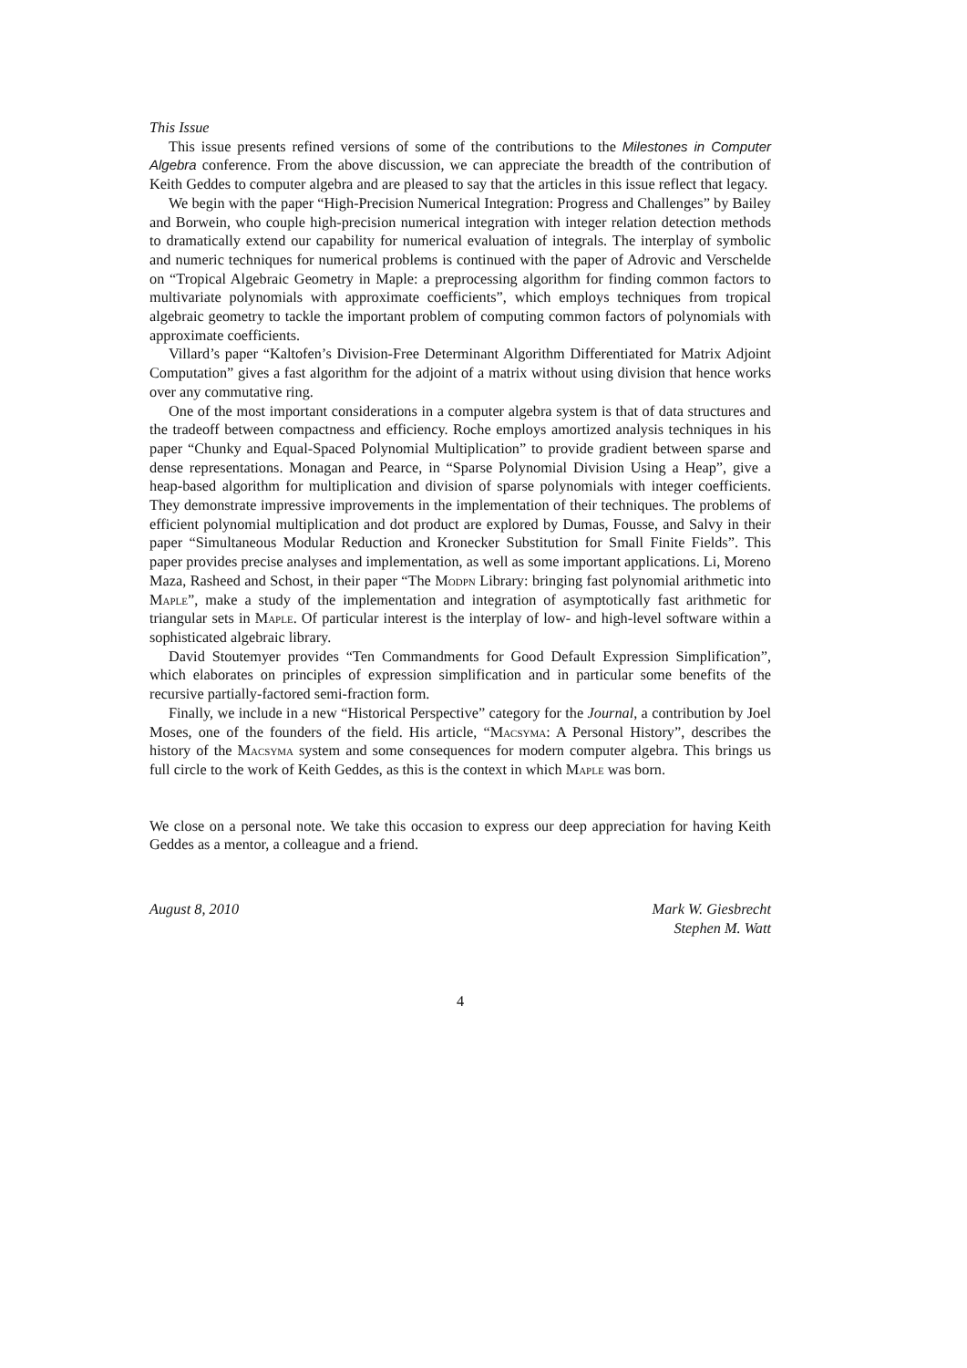This Issue
This issue presents refined versions of some of the contributions to the Milestones in Computer Algebra conference. From the above discussion, we can appreciate the breadth of the contribution of Keith Geddes to computer algebra and are pleased to say that the articles in this issue reflect that legacy.
We begin with the paper “High-Precision Numerical Integration: Progress and Challenges” by Bailey and Borwein, who couple high-precision numerical integration with integer relation detection methods to dramatically extend our capability for numerical evaluation of integrals. The interplay of symbolic and numeric techniques for numerical problems is continued with the paper of Adrovic and Verschelde on “Tropical Algebraic Geometry in Maple: a preprocessing algorithm for finding common factors to multivariate polynomials with approximate coefficients”, which employs techniques from tropical algebraic geometry to tackle the important problem of computing common factors of polynomials with approximate coefficients.
Villard’s paper “Kaltofen’s Division-Free Determinant Algorithm Differentiated for Matrix Adjoint Computation” gives a fast algorithm for the adjoint of a matrix without using division that hence works over any commutative ring.
One of the most important considerations in a computer algebra system is that of data structures and the tradeoff between compactness and efficiency. Roche employs amortized analysis techniques in his paper “Chunky and Equal-Spaced Polynomial Multiplication” to provide gradient between sparse and dense representations. Monagan and Pearce, in “Sparse Polynomial Division Using a Heap”, give a heap-based algorithm for multiplication and division of sparse polynomials with integer coefficients. They demonstrate impressive improvements in the implementation of their techniques. The problems of efficient polynomial multiplication and dot product are explored by Dumas, Fousse, and Salvy in their paper “Simultaneous Modular Reduction and Kronecker Substitution for Small Finite Fields”. This paper provides precise analyses and implementation, as well as some important applications. Li, Moreno Maza, Rasheed and Schost, in their paper “The Modpn Library: bringing fast polynomial arithmetic into Maple”, make a study of the implementation and integration of asymptotically fast arithmetic for triangular sets in Maple. Of particular interest is the interplay of low- and high-level software within a sophisticated algebraic library.
David Stoutemyer provides “Ten Commandments for Good Default Expression Simplification”, which elaborates on principles of expression simplification and in particular some benefits of the recursive partially-factored semi-fraction form.
Finally, we include in a new “Historical Perspective” category for the Journal, a contribution by Joel Moses, one of the founders of the field. His article, “Macsyma: A Personal History”, describes the history of the Macsyma system and some consequences for modern computer algebra. This brings us full circle to the work of Keith Geddes, as this is the context in which Maple was born.
We close on a personal note. We take this occasion to express our deep appreciation for having Keith Geddes as a mentor, a colleague and a friend.
August 8, 2010 Mark W. Giesbrecht
Stephen M. Watt
4